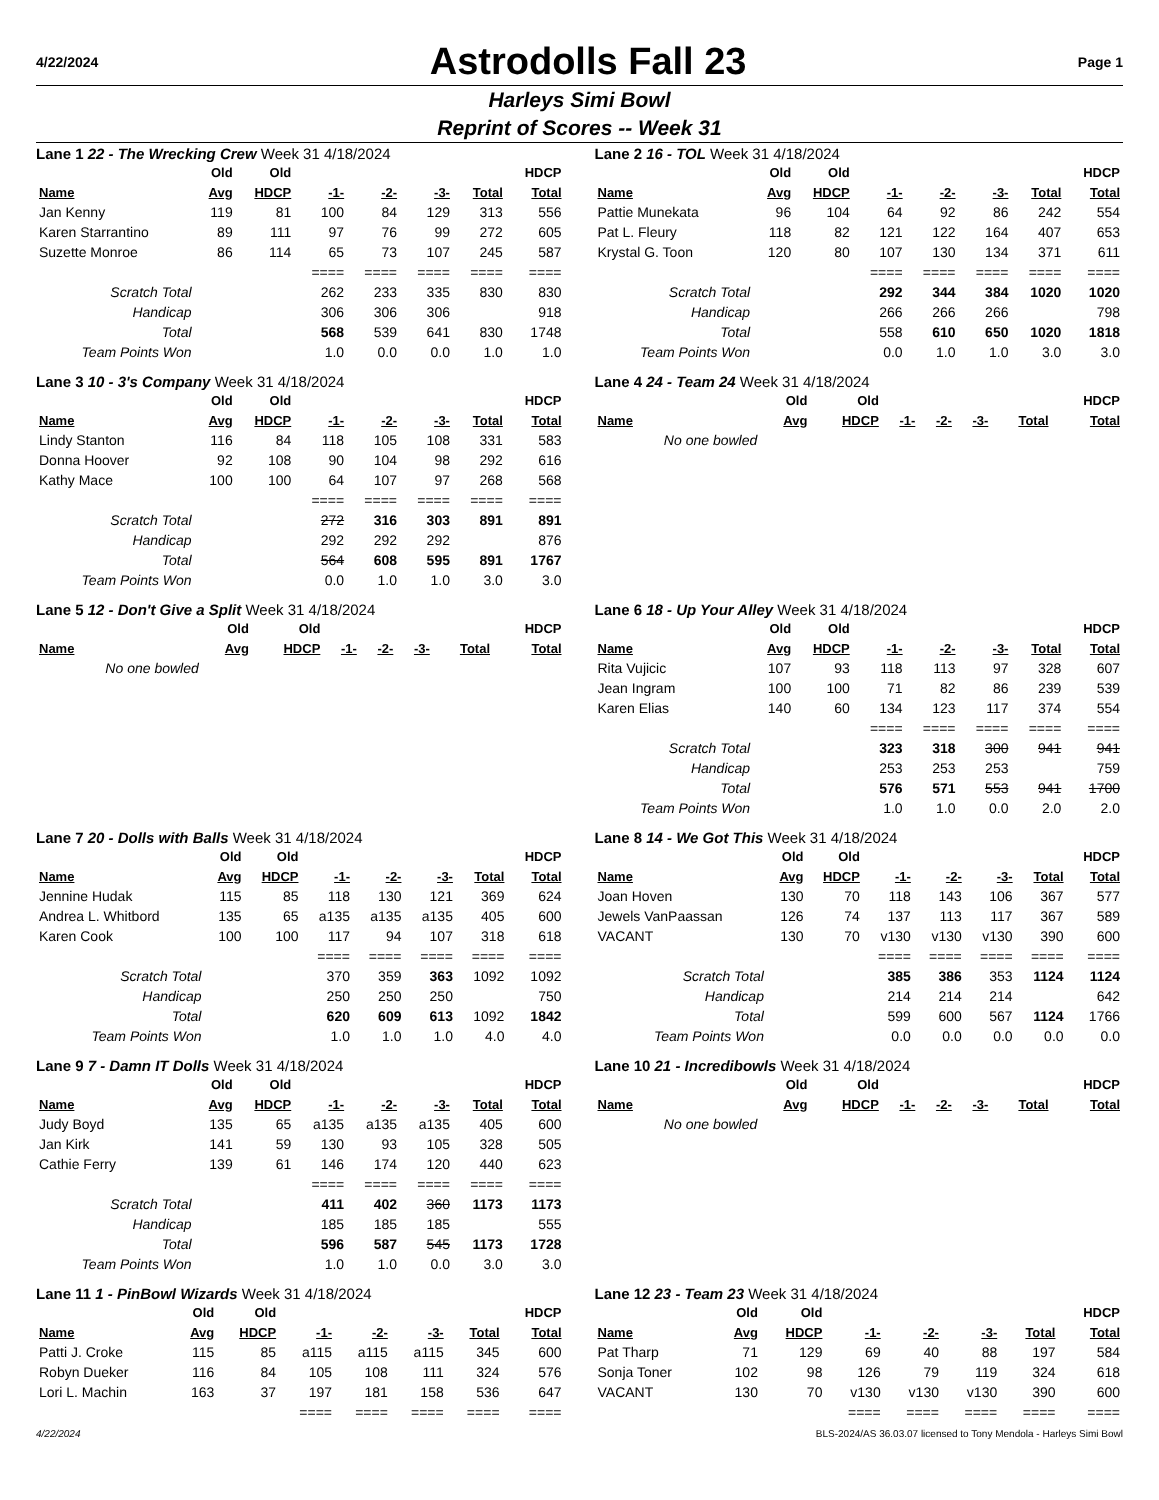4/22/2024
Astrodolls Fall 23
Page 1
Harleys Simi Bowl
Reprint of Scores -- Week 31
Lane 1 22 - The Wrecking Crew Week 31 4/18/2024
| | Old | Old | | | | | HDCP |
| --- | --- | --- | --- | --- | --- | --- | --- |
| Name | Avg | HDCP | -1- | -2- | -3- | Total | Total |
| Jan Kenny | 119 | 81 | 100 | 84 | 129 | 313 | 556 |
| Karen Starrantino | 89 | 111 | 97 | 76 | 99 | 272 | 605 |
| Suzette Monroe | 86 | 114 | 65 | 73 | 107 | 245 | 587 |
| | | | ==== | ==== | ==== | ==== | ==== |
| Scratch Total | | | 262 | 233 | 335 | 830 | 830 |
| Handicap | | | 306 | 306 | 306 | | 918 |
| Total | | | 568 | 539 | 641 | 830 | 1748 |
| Team Points Won | | | 1.0 | 0.0 | 0.0 | 1.0 | 1.0 |
Lane 2 16 - TOL Week 31 4/18/2024
| | Old | Old | | | | | HDCP |
| --- | --- | --- | --- | --- | --- | --- | --- |
| Name | Avg | HDCP | -1- | -2- | -3- | Total | Total |
| Pattie Munekata | 96 | 104 | 64 | 92 | 86 | 242 | 554 |
| Pat L. Fleury | 118 | 82 | 121 | 122 | 164 | 407 | 653 |
| Krystal G. Toon | 120 | 80 | 107 | 130 | 134 | 371 | 611 |
| | | | ==== | ==== | ==== | ==== | ==== |
| Scratch Total | | | 292 | 344 | 384 | 1020 | 1020 |
| Handicap | | | 266 | 266 | 266 | | 798 |
| Total | | | 558 | 610 | 650 | 1020 | 1818 |
| Team Points Won | | | 0.0 | 1.0 | 1.0 | 3.0 | 3.0 |
Lane 3 10 - 3's Company Week 31 4/18/2024
| | Old | Old | | | | | HDCP |
| --- | --- | --- | --- | --- | --- | --- | --- |
| Name | Avg | HDCP | -1- | -2- | -3- | Total | Total |
| Lindy Stanton | 116 | 84 | 118 | 105 | 108 | 331 | 583 |
| Donna Hoover | 92 | 108 | 90 | 104 | 98 | 292 | 616 |
| Kathy Mace | 100 | 100 | 64 | 107 | 97 | 268 | 568 |
| | | | ==== | ==== | ==== | ==== | ==== |
| Scratch Total | | | 272 | 316 | 303 | 891 | 891 |
| Handicap | | | 292 | 292 | 292 | | 876 |
| Total | | | 564 | 608 | 595 | 891 | 1767 |
| Team Points Won | | | 0.0 | 1.0 | 1.0 | 3.0 | 3.0 |
Lane 4 24 - Team 24 Week 31 4/18/2024
| | Old | Old | | | | | HDCP |
| --- | --- | --- | --- | --- | --- | --- | --- |
| Name | Avg | HDCP | -1- | -2- | -3- | Total | Total |
| No one bowled | | | | | | | |
Lane 5 12 - Don't Give a Split Week 31 4/18/2024
| | Old | Old | | | | | HDCP |
| --- | --- | --- | --- | --- | --- | --- | --- |
| Name | Avg | HDCP | -1- | -2- | -3- | Total | Total |
| No one bowled | | | | | | | |
Lane 6 18 - Up Your Alley Week 31 4/18/2024
| | Old | Old | | | | | HDCP |
| --- | --- | --- | --- | --- | --- | --- | --- |
| Name | Avg | HDCP | -1- | -2- | -3- | Total | Total |
| Rita Vujicic | 107 | 93 | 118 | 113 | 97 | 328 | 607 |
| Jean Ingram | 100 | 100 | 71 | 82 | 86 | 239 | 539 |
| Karen Elias | 140 | 60 | 134 | 123 | 117 | 374 | 554 |
| | | | ==== | ==== | ==== | ==== | ==== |
| Scratch Total | | | 323 | 318 | 300 | 941 | 941 |
| Handicap | | | 253 | 253 | 253 | | 759 |
| Total | | | 576 | 571 | 553 | 941 | 1700 |
| Team Points Won | | | 1.0 | 1.0 | 0.0 | 2.0 | 2.0 |
Lane 7 20 - Dolls with Balls Week 31 4/18/2024
| | Old | Old | | | | | HDCP |
| --- | --- | --- | --- | --- | --- | --- | --- |
| Name | Avg | HDCP | -1- | -2- | -3- | Total | Total |
| Jennine Hudak | 115 | 85 | 118 | 130 | 121 | 369 | 624 |
| Andrea L. Whitbord | 135 | 65 | a135 | a135 | a135 | 405 | 600 |
| Karen Cook | 100 | 100 | 117 | 94 | 107 | 318 | 618 |
| | | | ==== | ==== | ==== | ==== | ==== |
| Scratch Total | | | 370 | 359 | 363 | 1092 | 1092 |
| Handicap | | | 250 | 250 | 250 | | 750 |
| Total | | | 620 | 609 | 613 | 1092 | 1842 |
| Team Points Won | | | 1.0 | 1.0 | 1.0 | 4.0 | 4.0 |
Lane 8 14 - We Got This Week 31 4/18/2024
| | Old | Old | | | | | HDCP |
| --- | --- | --- | --- | --- | --- | --- | --- |
| Name | Avg | HDCP | -1- | -2- | -3- | Total | Total |
| Joan Hoven | 130 | 70 | 118 | 143 | 106 | 367 | 577 |
| Jewels VanPaassan | 126 | 74 | 137 | 113 | 117 | 367 | 589 |
| VACANT | 130 | 70 | v130 | v130 | v130 | 390 | 600 |
| | | | ==== | ==== | ==== | ==== | ==== |
| Scratch Total | | | 385 | 386 | 353 | 1124 | 1124 |
| Handicap | | | 214 | 214 | 214 | | 642 |
| Total | | | 599 | 600 | 567 | 1124 | 1766 |
| Team Points Won | | | 0.0 | 0.0 | 0.0 | 0.0 | 0.0 |
Lane 9 7 - Damn IT Dolls Week 31 4/18/2024
| | Old | Old | | | | | HDCP |
| --- | --- | --- | --- | --- | --- | --- | --- |
| Name | Avg | HDCP | -1- | -2- | -3- | Total | Total |
| Judy Boyd | 135 | 65 | a135 | a135 | a135 | 405 | 600 |
| Jan Kirk | 141 | 59 | 130 | 93 | 105 | 328 | 505 |
| Cathie Ferry | 139 | 61 | 146 | 174 | 120 | 440 | 623 |
| | | | ==== | ==== | ==== | ==== | ==== |
| Scratch Total | | | 411 | 402 | 360 | 1173 | 1173 |
| Handicap | | | 185 | 185 | 185 | | 555 |
| Total | | | 596 | 587 | 545 | 1173 | 1728 |
| Team Points Won | | | 1.0 | 1.0 | 0.0 | 3.0 | 3.0 |
Lane 10 21 - Incredibowls Week 31 4/18/2024
| | Old | Old | | | | | HDCP |
| --- | --- | --- | --- | --- | --- | --- | --- |
| Name | Avg | HDCP | -1- | -2- | -3- | Total | Total |
| No one bowled | | | | | | | |
Lane 11 1 - PinBowl Wizards Week 31 4/18/2024
| | Old | Old | | | | | HDCP |
| --- | --- | --- | --- | --- | --- | --- | --- |
| Name | Avg | HDCP | -1- | -2- | -3- | Total | Total |
| Patti J. Croke | 115 | 85 | a115 | a115 | a115 | 345 | 600 |
| Robyn Dueker | 116 | 84 | 105 | 108 | 111 | 324 | 576 |
| Lori L. Machin | 163 | 37 | 197 | 181 | 158 | 536 | 647 |
| | | | ==== | ==== | ==== | ==== | ==== |
Lane 12 23 - Team 23 Week 31 4/18/2024
| | Old | Old | | | | | HDCP |
| --- | --- | --- | --- | --- | --- | --- | --- |
| Name | Avg | HDCP | -1- | -2- | -3- | Total | Total |
| Pat Tharp | 71 | 129 | 69 | 40 | 88 | 197 | 584 |
| Sonja Toner | 102 | 98 | 126 | 79 | 119 | 324 | 618 |
| VACANT | 130 | 70 | v130 | v130 | v130 | 390 | 600 |
| | | | ==== | ==== | ==== | ==== | ==== |
4/22/2024 BLS-2024/AS 36.03.07 licensed to Tony Mendola - Harleys Simi Bowl